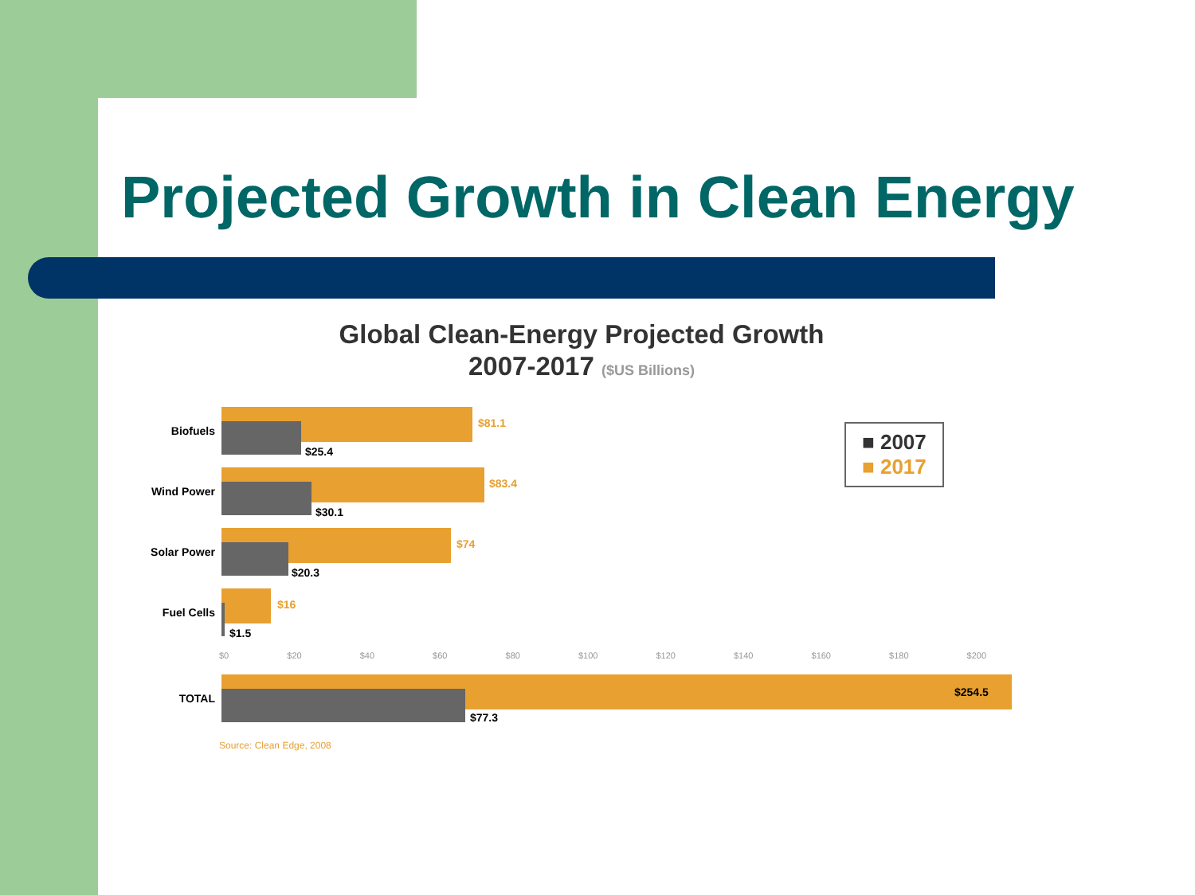Projected Growth in Clean Energy
Global Clean-Energy Projected Growth
2007-2017 ($US Billions)
■ 2007
■ 2017
Biofuels
$81.1
$25.4
Wind Power
$83.4
$30.1
Solar Power
$74
$20.3
Fuel Cells
$16
$1.5
$0 $20 $40 $60 $80 $100 $120 $140 $160 $180 $200
TOTAL
$254.5
$77.3
Source: Clean Edge, 2008